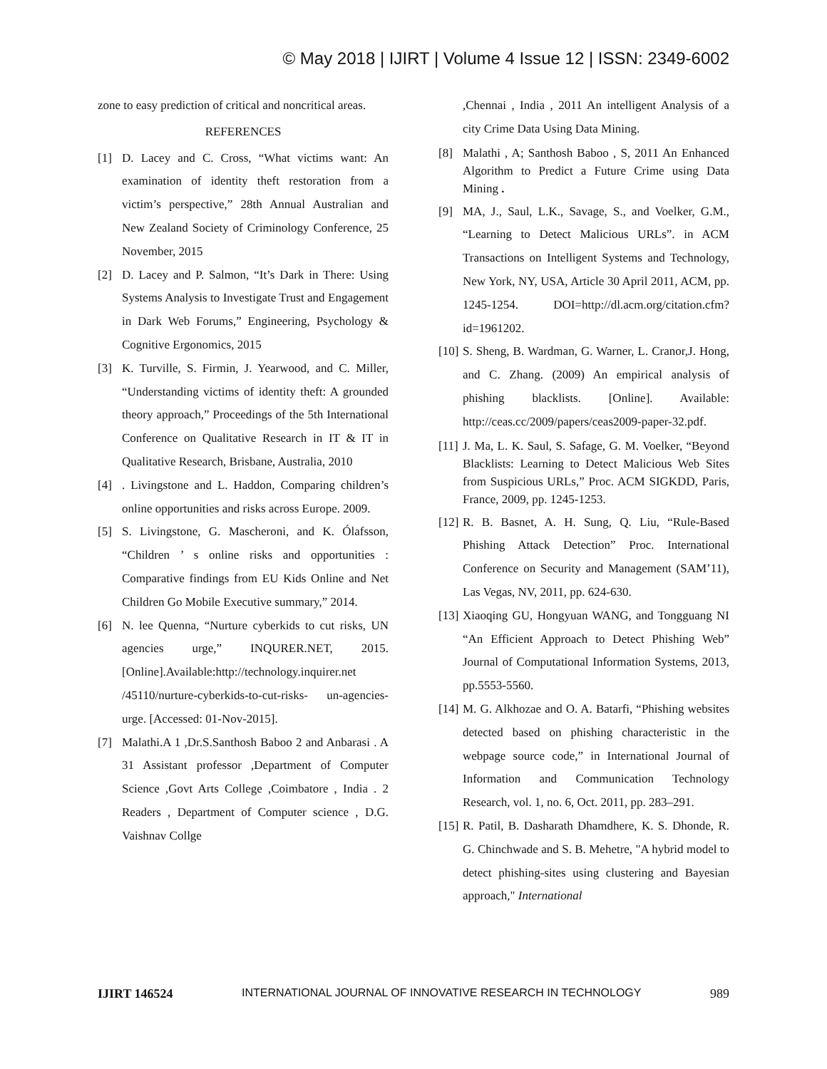© May 2018 | IJIRT | Volume 4 Issue 12 | ISSN: 2349-6002
zone to easy prediction of critical and noncritical areas.
REFERENCES
[1] D. Lacey and C. Cross, “What victims want: An examination of identity theft restoration from a victim’s perspective,” 28th Annual Australian and New Zealand Society of Criminology Conference, 25 November, 2015
[2] D. Lacey and P. Salmon, “It’s Dark in There: Using Systems Analysis to Investigate Trust and Engagement in Dark Web Forums,” Engineering, Psychology & Cognitive Ergonomics, 2015
[3] K. Turville, S. Firmin, J. Yearwood, and C. Miller, “Understanding victims of identity theft: A grounded theory approach,” Proceedings of the 5th International Conference on Qualitative Research in IT & IT in Qualitative Research, Brisbane, Australia, 2010
[4]. Livingstone and L. Haddon, Comparing children’s online opportunities and risks across Europe. 2009.
[5] S. Livingstone, G. Mascheroni, and K. Ólafsson, “Children ’ s online risks and opportunities : Comparative findings from EU Kids Online and Net Children Go Mobile Executive summary,” 2014.
[6] N. lee Quenna, “Nurture cyberkids to cut risks, UN agencies urge,” INQURER.NET, 2015. [Online].Available:http://technology.inquirer.net /45110/nurture-cyberkids-to-cut-risks- un-agencies-urge. [Accessed: 01-Nov-2015].
[7] Malathi.A 1 ,Dr.S.Santhosh Baboo 2 and Anbarasi . A 31 Assistant professor ,Department of Computer Science ,Govt Arts College ,Coimbatore , India . 2 Readers , Department of Computer science , D.G. Vaishnav Collge
,Chennai , India , 2011 An intelligent Analysis of a city Crime Data Using Data Mining.
[8] Malathi , A; Santhosh Baboo , S, 2011 An Enhanced Algorithm to Predict a Future Crime using Data Mining .
[9] MA, J., Saul, L.K., Savage, S., and Voelker, G.M., “Learning to Detect Malicious URLs”. in ACM Transactions on Intelligent Systems and Technology, New York, NY, USA, Article 30 April 2011, ACM, pp. 1245-1254. DOI=http://dl.acm.org/citation.cfm?id=1961202.
[10] S. Sheng, B. Wardman, G. Warner, L. Cranor,J. Hong, and C. Zhang. (2009) An empirical analysis of phishing blacklists. [Online]. Available: http://ceas.cc/2009/papers/ceas2009-paper-32.pdf.
[11] J. Ma, L. K. Saul, S. Safage, G. M. Voelker, “Beyond Blacklists: Learning to Detect Malicious Web Sites from Suspicious URLs,” Proc. ACM SIGKDD, Paris, France, 2009, pp. 1245-1253.
[12] R. B. Basnet, A. H. Sung, Q. Liu, “Rule-Based Phishing Attack Detection” Proc. International Conference on Security and Management (SAM’11), Las Vegas, NV, 2011, pp. 624-630.
[13] Xiaoqing GU, Hongyuan WANG, and Tongguang NI “An Efficient Approach to Detect Phishing Web” Journal of Computational Information Systems, 2013, pp.5553-5560.
[14] M. G. Alkhozae and O. A. Batarfi, “Phishing websites detected based on phishing characteristic in the webpage source code,” in International Journal of Information and Communication Technology Research, vol. 1, no. 6, Oct. 2011, pp. 283–291.
[15] R. Patil, B. Dasharath Dhamdhere, K. S. Dhonde, R. G. Chinchwade and S. B. Mehetre, "A hybrid model to detect phishing-sites using clustering and Bayesian approach," International
IJIRT 146524 INTERNATIONAL JOURNAL OF INNOVATIVE RESEARCH IN TECHNOLOGY 989